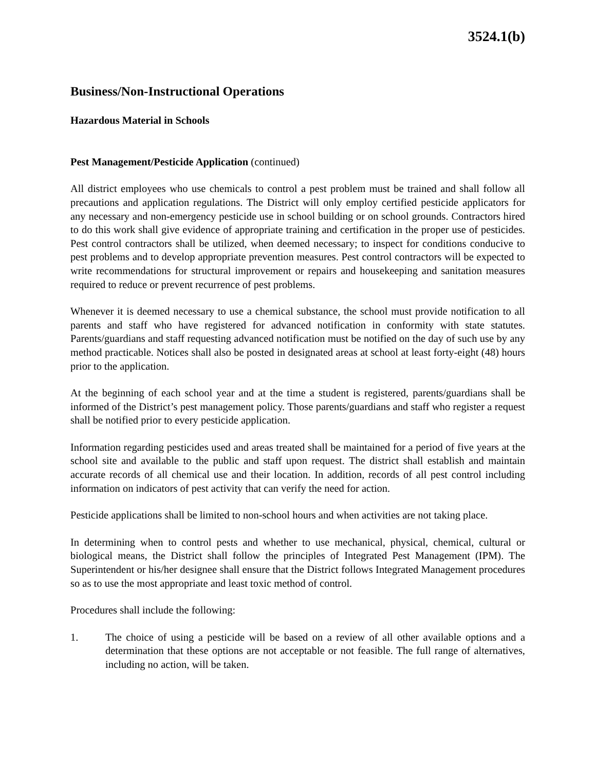3524.1(b)
Business/Non-Instructional Operations
Hazardous Material in Schools
Pest Management/Pesticide Application (continued)
All district employees who use chemicals to control a pest problem must be trained and shall follow all precautions and application regulations. The District will only employ certified pesticide applicators for any necessary and non-emergency pesticide use in school building or on school grounds. Contractors hired to do this work shall give evidence of appropriate training and certification in the proper use of pesticides. Pest control contractors shall be utilized, when deemed necessary; to inspect for conditions conducive to pest problems and to develop appropriate prevention measures. Pest control contractors will be expected to write recommendations for structural improvement or repairs and housekeeping and sanitation measures required to reduce or prevent recurrence of pest problems.
Whenever it is deemed necessary to use a chemical substance, the school must provide notification to all parents and staff who have registered for advanced notification in conformity with state statutes. Parents/guardians and staff requesting advanced notification must be notified on the day of such use by any method practicable. Notices shall also be posted in designated areas at school at least forty-eight (48) hours prior to the application.
At the beginning of each school year and at the time a student is registered, parents/guardians shall be informed of the District’s pest management policy. Those parents/guardians and staff who register a request shall be notified prior to every pesticide application.
Information regarding pesticides used and areas treated shall be maintained for a period of five years at the school site and available to the public and staff upon request. The district shall establish and maintain accurate records of all chemical use and their location. In addition, records of all pest control including information on indicators of pest activity that can verify the need for action.
Pesticide applications shall be limited to non-school hours and when activities are not taking place.
In determining when to control pests and whether to use mechanical, physical, chemical, cultural or biological means, the District shall follow the principles of Integrated Pest Management (IPM). The Superintendent or his/her designee shall ensure that the District follows Integrated Management procedures so as to use the most appropriate and least toxic method of control.
Procedures shall include the following:
1. The choice of using a pesticide will be based on a review of all other available options and a determination that these options are not acceptable or not feasible. The full range of alternatives, including no action, will be taken.